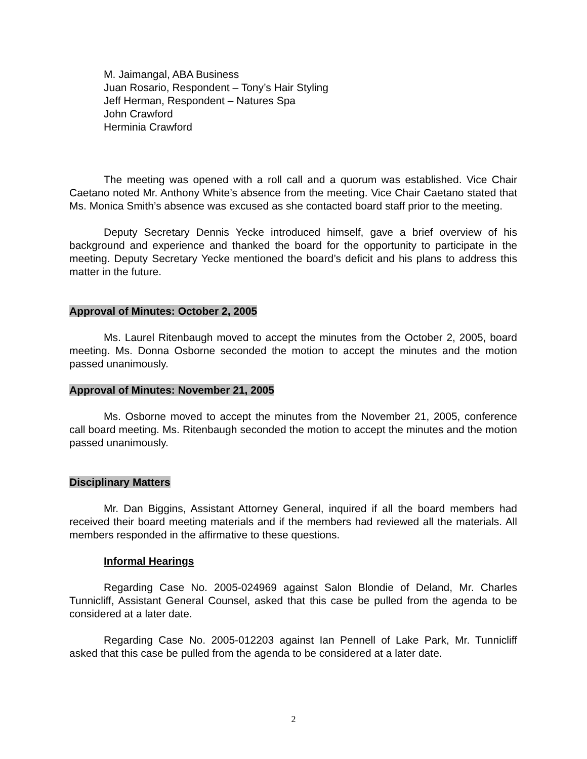M. Jaimangal, ABA Business
Juan Rosario, Respondent – Tony’s Hair Styling
Jeff Herman, Respondent – Natures Spa
John Crawford
Herminia Crawford
The meeting was opened with a roll call and a quorum was established. Vice Chair Caetano noted Mr. Anthony White’s absence from the meeting. Vice Chair Caetano stated that Ms. Monica Smith’s absence was excused as she contacted board staff prior to the meeting.
Deputy Secretary Dennis Yecke introduced himself, gave a brief overview of his background and experience and thanked the board for the opportunity to participate in the meeting. Deputy Secretary Yecke mentioned the board’s deficit and his plans to address this matter in the future.
Approval of Minutes: October 2, 2005
Ms. Laurel Ritenbaugh moved to accept the minutes from the October 2, 2005, board meeting. Ms. Donna Osborne seconded the motion to accept the minutes and the motion passed unanimously.
Approval of Minutes: November 21, 2005
Ms. Osborne moved to accept the minutes from the November 21, 2005, conference call board meeting. Ms. Ritenbaugh seconded the motion to accept the minutes and the motion passed unanimously.
Disciplinary Matters
Mr. Dan Biggins, Assistant Attorney General, inquired if all the board members had received their board meeting materials and if the members had reviewed all the materials. All members responded in the affirmative to these questions.
Informal Hearings
Regarding Case No. 2005-024969 against Salon Blondie of Deland, Mr. Charles Tunnicliff, Assistant General Counsel, asked that this case be pulled from the agenda to be considered at a later date.
Regarding Case No. 2005-012203 against Ian Pennell of Lake Park, Mr. Tunnicliff asked that this case be pulled from the agenda to be considered at a later date.
2